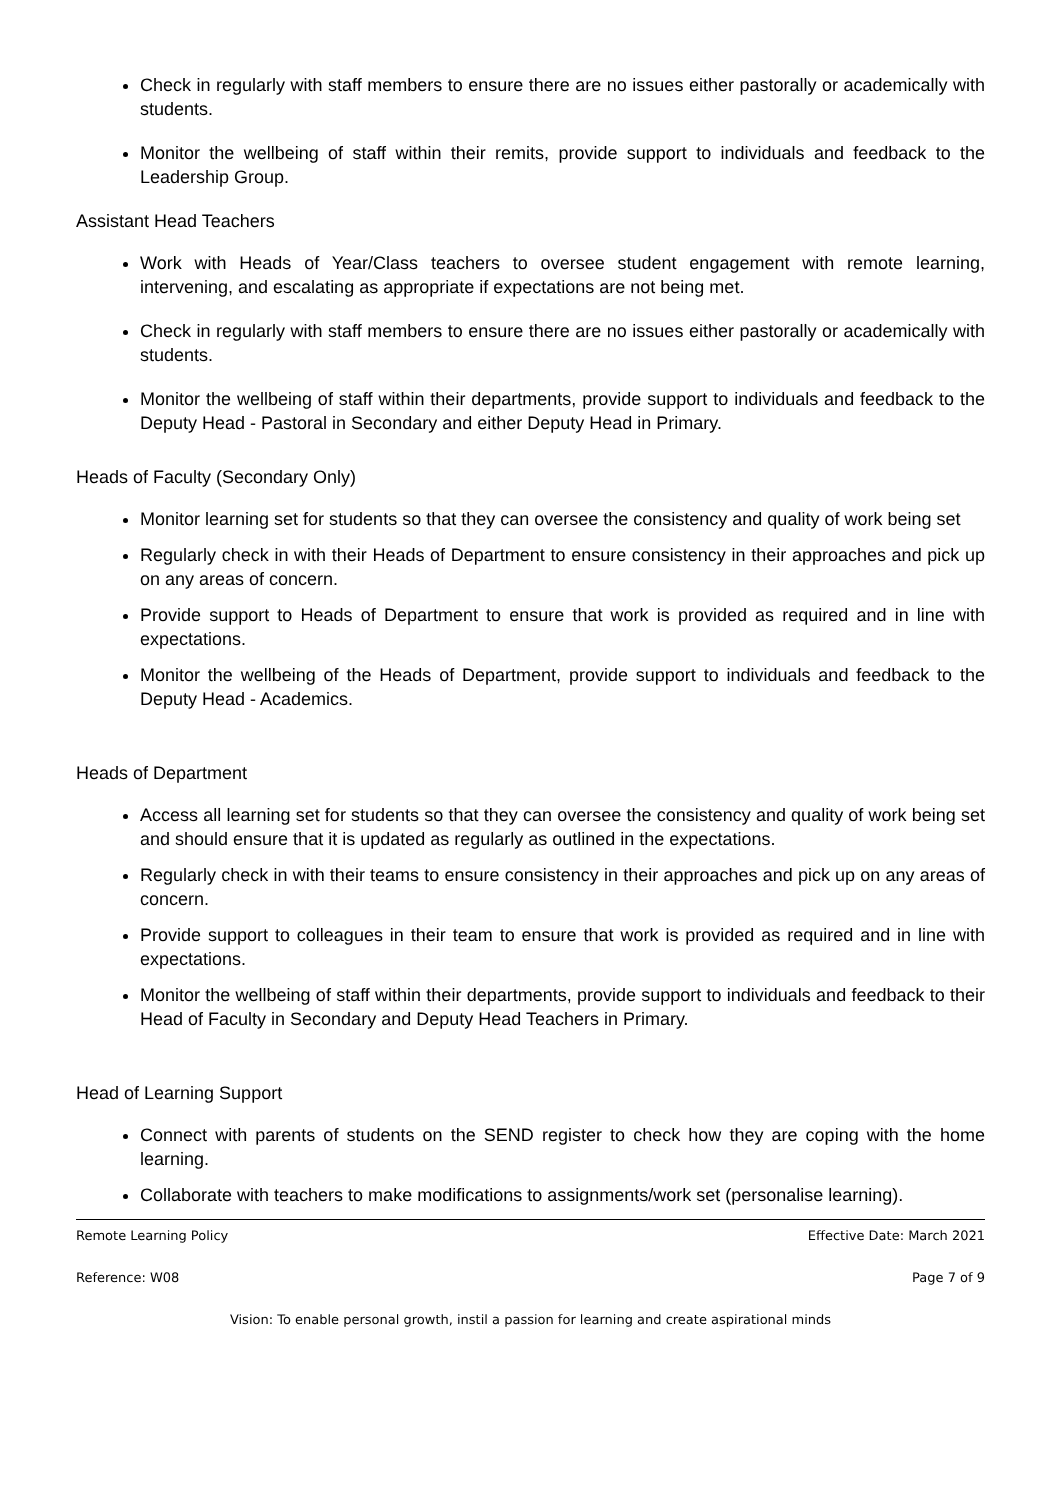Check in regularly with staff members to ensure there are no issues either pastorally or academically with students.
Monitor the wellbeing of staff within their remits, provide support to individuals and feedback to the Leadership Group.
Assistant Head Teachers
Work with Heads of Year/Class teachers to oversee student engagement with remote learning, intervening, and escalating as appropriate if expectations are not being met.
Check in regularly with staff members to ensure there are no issues either pastorally or academically with students.
Monitor the wellbeing of staff within their departments, provide support to individuals and feedback to the Deputy Head - Pastoral in Secondary and either Deputy Head in Primary.
Heads of Faculty (Secondary Only)
Monitor learning set for students so that they can oversee the consistency and quality of work being set
Regularly check in with their Heads of Department to ensure consistency in their approaches and pick up on any areas of concern.
Provide support to Heads of Department to ensure that work is provided as required and in line with expectations.
Monitor the wellbeing of the Heads of Department, provide support to individuals and feedback to the Deputy Head - Academics.
Heads of Department
Access all learning set for students so that they can oversee the consistency and quality of work being set and should ensure that it is updated as regularly as outlined in the expectations.
Regularly check in with their teams to ensure consistency in their approaches and pick up on any areas of concern.
Provide support to colleagues in their team to ensure that work is provided as required and in line with expectations.
Monitor the wellbeing of staff within their departments, provide support to individuals and feedback to their Head of Faculty in Secondary and Deputy Head Teachers in Primary.
Head of Learning Support
Connect with parents of students on the SEND register to check how they are coping with the home learning.
Collaborate with teachers to make modifications to assignments/work set (personalise learning).
Remote Learning Policy Effective Date: March 2021
Reference: W08 Page 7 of 9
Vision: To enable personal growth, instil a passion for learning and create aspirational minds